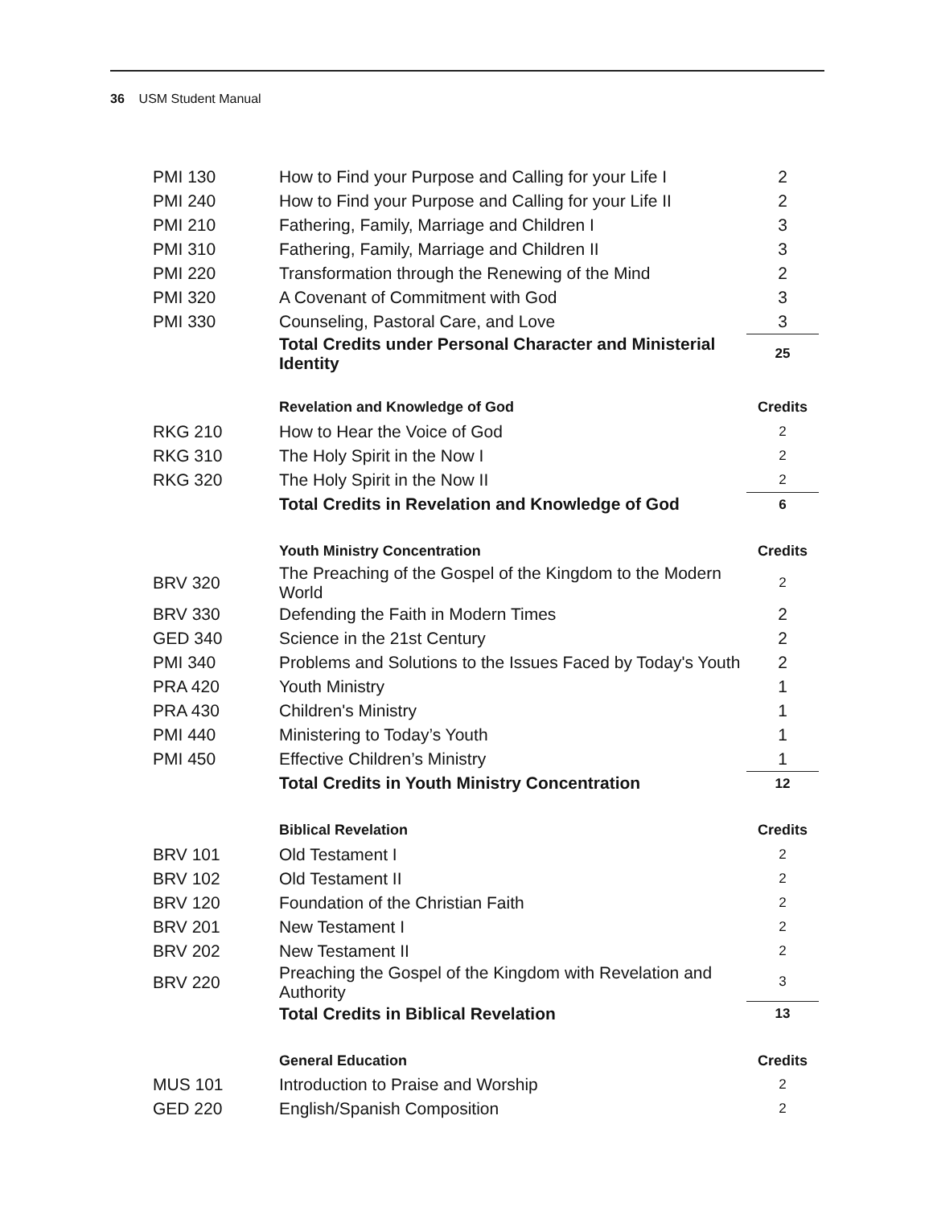36 USM Student Manual
| PMI 130 | How to Find your Purpose and Calling for your Life I | 2 |
| PMI 240 | How to Find your Purpose and Calling for your Life II | 2 |
| PMI 210 | Fathering, Family, Marriage and Children I | 3 |
| PMI 310 | Fathering, Family, Marriage and Children II | 3 |
| PMI 220 | Transformation through the Renewing of the Mind | 2 |
| PMI 320 | A Covenant of Commitment with God | 3 |
| PMI 330 | Counseling, Pastoral Care, and Love | 3 |
| | Total Credits under Personal Character and Ministerial Identity | 25 |
| | Revelation and Knowledge of God | Credits |
| --- | --- | --- |
| RKG 210 | How to Hear the Voice of God | 2 |
| RKG 310 | The Holy Spirit in the Now I | 2 |
| RKG 320 | The Holy Spirit in the Now II | 2 |
| | Total Credits in Revelation and Knowledge of God | 6 |
| | Youth Ministry Concentration | Credits |
| --- | --- | --- |
| BRV 320 | The Preaching of the Gospel of the Kingdom to the Modern World | 2 |
| BRV 330 | Defending the Faith in Modern Times | 2 |
| GED 340 | Science in the 21st Century | 2 |
| PMI 340 | Problems and Solutions to the Issues Faced by Today's Youth | 2 |
| PRA 420 | Youth Ministry | 1 |
| PRA 430 | Children's Ministry | 1 |
| PMI 440 | Ministering to Today’s Youth | 1 |
| PMI 450 | Effective Children’s Ministry | 1 |
| | Total Credits in Youth Ministry Concentration | 12 |
| | Biblical Revelation | Credits |
| --- | --- | --- |
| BRV 101 | Old Testament I | 2 |
| BRV 102 | Old Testament II | 2 |
| BRV 120 | Foundation of the Christian Faith | 2 |
| BRV 201 | New Testament I | 2 |
| BRV 202 | New Testament II | 2 |
| BRV 220 | Preaching the Gospel of the Kingdom with Revelation and Authority | 3 |
| | Total Credits in Biblical Revelation | 13 |
| | General Education | Credits |
| --- | --- | --- |
| MUS 101 | Introduction to Praise and Worship | 2 |
| GED 220 | English/Spanish Composition | 2 |